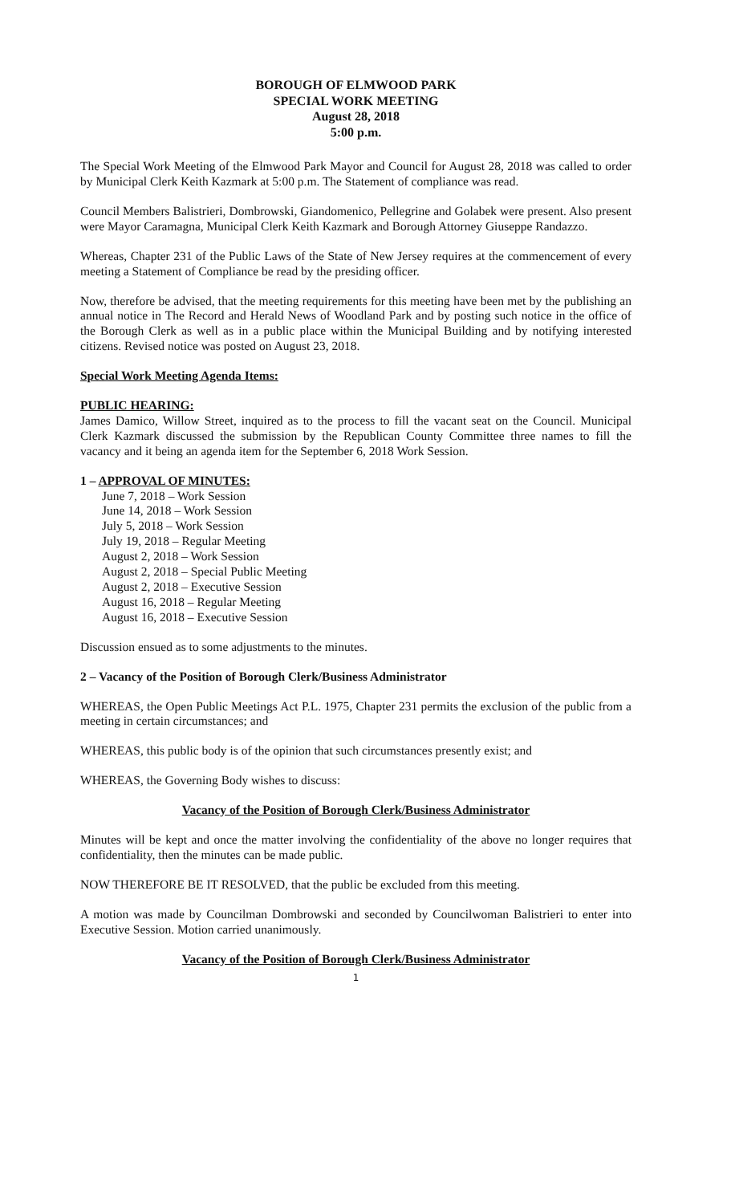BOROUGH OF ELMWOOD PARK
SPECIAL WORK MEETING
August 28, 2018
5:00 p.m.
The Special Work Meeting of the Elmwood Park Mayor and Council for August 28, 2018 was called to order by Municipal Clerk Keith Kazmark at 5:00 p.m. The Statement of compliance was read.
Council Members Balistrieri, Dombrowski, Giandomenico, Pellegrine and Golabek were present. Also present were Mayor Caramagna, Municipal Clerk Keith Kazmark and Borough Attorney Giuseppe Randazzo.
Whereas, Chapter 231 of the Public Laws of the State of New Jersey requires at the commencement of every meeting a Statement of Compliance be read by the presiding officer.
Now, therefore be advised, that the meeting requirements for this meeting have been met by the publishing an annual notice in The Record and Herald News of Woodland Park and by posting such notice in the office of the Borough Clerk as well as in a public place within the Municipal Building and by notifying interested citizens. Revised notice was posted on August 23, 2018.
Special Work Meeting Agenda Items:
PUBLIC HEARING:
James Damico, Willow Street, inquired as to the process to fill the vacant seat on the Council. Municipal Clerk Kazmark discussed the submission by the Republican County Committee three names to fill the vacancy and it being an agenda item for the September 6, 2018 Work Session.
1 – APPROVAL OF MINUTES:
June 7, 2018 – Work Session
June 14, 2018 – Work Session
July 5, 2018 – Work Session
July 19, 2018 – Regular Meeting
August 2, 2018 – Work Session
August 2, 2018 – Special Public Meeting
August 2, 2018 – Executive Session
August 16, 2018 – Regular Meeting
August 16, 2018 – Executive Session
Discussion ensued as to some adjustments to the minutes.
2 – Vacancy of the Position of Borough Clerk/Business Administrator
WHEREAS, the Open Public Meetings Act P.L. 1975, Chapter 231 permits the exclusion of the public from a meeting in certain circumstances; and
WHEREAS, this public body is of the opinion that such circumstances presently exist; and
WHEREAS, the Governing Body wishes to discuss:
Vacancy of the Position of Borough Clerk/Business Administrator
Minutes will be kept and once the matter involving the confidentiality of the above no longer requires that confidentiality, then the minutes can be made public.
NOW THEREFORE BE IT RESOLVED, that the public be excluded from this meeting.
A motion was made by Councilman Dombrowski and seconded by Councilwoman Balistrieri to enter into Executive Session. Motion carried unanimously.
Vacancy of the Position of Borough Clerk/Business Administrator
1